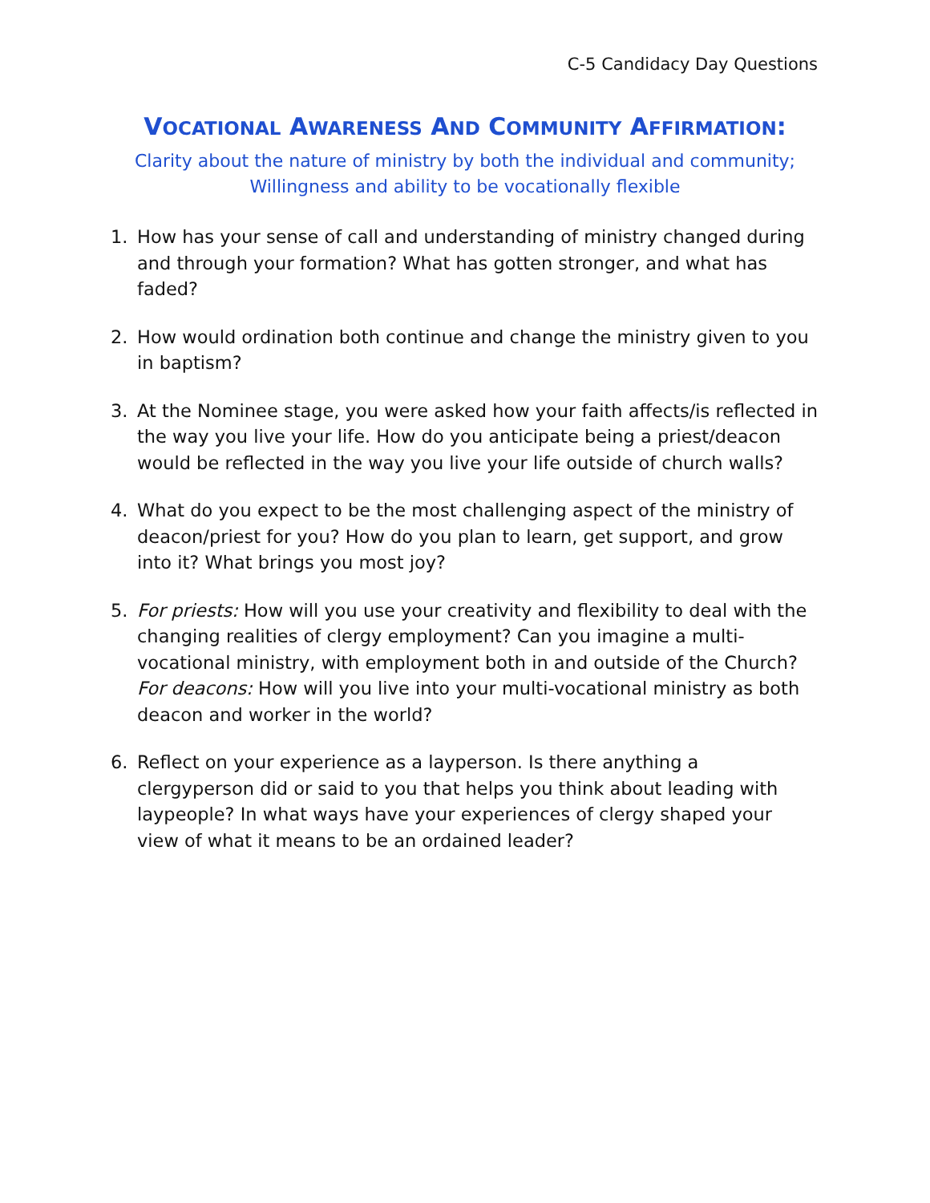C-5 Candidacy Day Questions
VOCATIONAL AWARENESS AND COMMUNITY AFFIRMATION:
Clarity about the nature of ministry by both the individual and community;
Willingness and ability to be vocationally flexible
1. How has your sense of call and understanding of ministry changed during and through your formation? What has gotten stronger, and what has faded?
2. How would ordination both continue and change the ministry given to you in baptism?
3. At the Nominee stage, you were asked how your faith affects/is reflected in the way you live your life. How do you anticipate being a priest/deacon would be reflected in the way you live your life outside of church walls?
4. What do you expect to be the most challenging aspect of the ministry of deacon/priest for you? How do you plan to learn, get support, and grow into it? What brings you most joy?
5. For priests: How will you use your creativity and flexibility to deal with the changing realities of clergy employment? Can you imagine a multi-vocational ministry, with employment both in and outside of the Church? For deacons: How will you live into your multi-vocational ministry as both deacon and worker in the world?
6. Reflect on your experience as a layperson. Is there anything a clergyperson did or said to you that helps you think about leading with laypeople? In what ways have your experiences of clergy shaped your view of what it means to be an ordained leader?